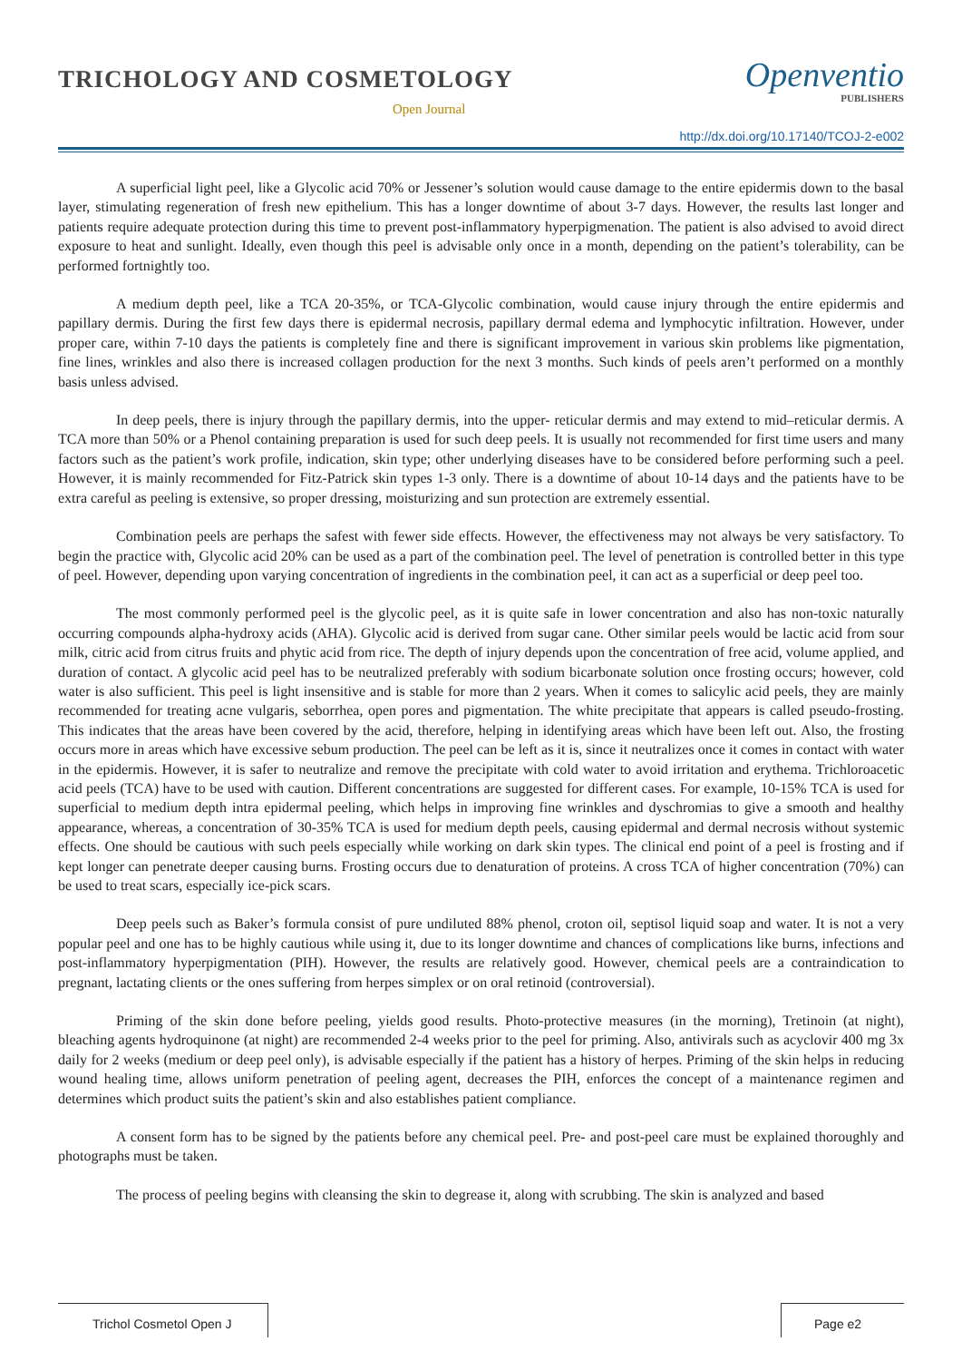TRICHOLOGY AND COSMETOLOGY
Open Journal
Openventio
PUBLISHERS
http://dx.doi.org/10.17140/TCOJ-2-e002
A superficial light peel, like a Glycolic acid 70% or Jessener’s solution would cause damage to the entire epidermis down to the basal layer, stimulating regeneration of fresh new epithelium. This has a longer downtime of about 3-7 days. However, the results last longer and patients require adequate protection during this time to prevent post-inflammatory hyperpigmenation. The patient is also advised to avoid direct exposure to heat and sunlight. Ideally, even though this peel is advisable only once in a month, depending on the patient’s tolerability, can be performed fortnightly too.
A medium depth peel, like a TCA 20-35%, or TCA-Glycolic combination, would cause injury through the entire epidermis and papillary dermis. During the first few days there is epidermal necrosis, papillary dermal edema and lymphocytic infiltration. However, under proper care, within 7-10 days the patients is completely fine and there is significant improvement in various skin problems like pigmentation, fine lines, wrinkles and also there is increased collagen production for the next 3 months. Such kinds of peels aren’t performed on a monthly basis unless advised.
In deep peels, there is injury through the papillary dermis, into the upper- reticular dermis and may extend to mid–reticular dermis. A TCA more than 50% or a Phenol containing preparation is used for such deep peels. It is usually not recommended for first time users and many factors such as the patient’s work profile, indication, skin type; other underlying diseases have to be considered before performing such a peel. However, it is mainly recommended for Fitz-Patrick skin types 1-3 only. There is a downtime of about 10-14 days and the patients have to be extra careful as peeling is extensive, so proper dressing, moisturizing and sun protection are extremely essential.
Combination peels are perhaps the safest with fewer side effects. However, the effectiveness may not always be very satisfactory. To begin the practice with, Glycolic acid 20% can be used as a part of the combination peel. The level of penetration is controlled better in this type of peel. However, depending upon varying concentration of ingredients in the combination peel, it can act as a superficial or deep peel too.
The most commonly performed peel is the glycolic peel, as it is quite safe in lower concentration and also has non-toxic naturally occurring compounds alpha-hydroxy acids (AHA). Glycolic acid is derived from sugar cane. Other similar peels would be lactic acid from sour milk, citric acid from citrus fruits and phytic acid from rice. The depth of injury depends upon the concentration of free acid, volume applied, and duration of contact. A glycolic acid peel has to be neutralized preferably with sodium bicarbonate solution once frosting occurs; however, cold water is also sufficient. This peel is light insensitive and is stable for more than 2 years. When it comes to salicylic acid peels, they are mainly recommended for treating acne vulgaris, seborrhea, open pores and pigmentation. The white precipitate that appears is called pseudo-frosting. This indicates that the areas have been covered by the acid, therefore, helping in identifying areas which have been left out. Also, the frosting occurs more in areas which have excessive sebum production. The peel can be left as it is, since it neutralizes once it comes in contact with water in the epidermis. However, it is safer to neutralize and remove the precipitate with cold water to avoid irritation and erythema. Trichloroacetic acid peels (TCA) have to be used with caution. Different concentrations are suggested for different cases. For example, 10-15% TCA is used for superficial to medium depth intra epidermal peeling, which helps in improving fine wrinkles and dyschromias to give a smooth and healthy appearance, whereas, a concentration of 30-35% TCA is used for medium depth peels, causing epidermal and dermal necrosis without systemic effects. One should be cautious with such peels especially while working on dark skin types. The clinical end point of a peel is frosting and if kept longer can penetrate deeper causing burns. Frosting occurs due to denaturation of proteins. A cross TCA of higher concentration (70%) can be used to treat scars, especially ice-pick scars.
Deep peels such as Baker’s formula consist of pure undiluted 88% phenol, croton oil, septisol liquid soap and water. It is not a very popular peel and one has to be highly cautious while using it, due to its longer downtime and chances of complications like burns, infections and post-inflammatory hyperpigmentation (PIH). However, the results are relatively good. However, chemical peels are a contraindication to pregnant, lactating clients or the ones suffering from herpes simplex or on oral retinoid (controversial).
Priming of the skin done before peeling, yields good results. Photo-protective measures (in the morning), Tretinoin (at night), bleaching agents hydroquinone (at night) are recommended 2-4 weeks prior to the peel for priming. Also, antivirals such as acyclovir 400 mg 3x daily for 2 weeks (medium or deep peel only), is advisable especially if the patient has a history of herpes. Priming of the skin helps in reducing wound healing time, allows uniform penetration of peeling agent, decreases the PIH, enforces the concept of a maintenance regimen and determines which product suits the patient’s skin and also establishes patient compliance.
A consent form has to be signed by the patients before any chemical peel. Pre- and post-peel care must be explained thoroughly and photographs must be taken.
The process of peeling begins with cleansing the skin to degrease it, along with scrubbing. The skin is analyzed and based
Trichol Cosmetol Open J Page e2